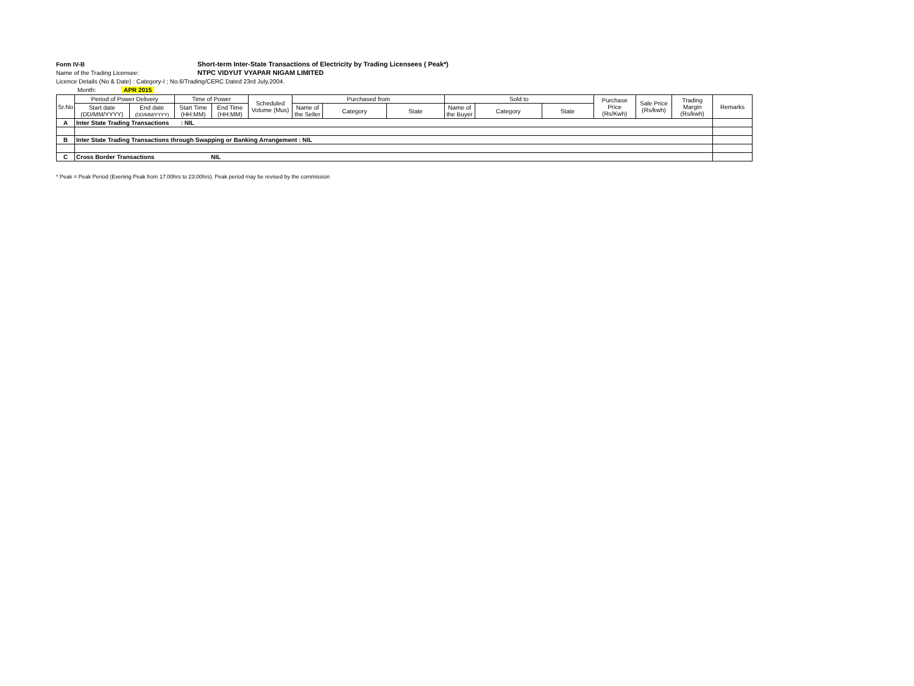Form IV-B Short-term Inter-State Transactions of Electricity by Trading Licensees ( Peak*)
Name of the Trading Licensee: NTPC VIDYUT VYAPAR NIGAM LIMITED
Licence Details (No & Date) : Category-I ; No.6/Trading/CERC Dated 23rd July,2004.
Month: APR 2015
| Sr.No | Period of Power Delivery | | Time of Power | | Scheduled Volume (Mus) | Purchased from | | | Sold to | | | Purchase Price (Rs/Kwh) | Sale Price (Rs/kwh) | Trading Margin (Rs/kwh) | Remarks |
| --- | --- | --- | --- | --- | --- | --- | --- | --- | --- | --- | --- | --- | --- | --- | --- |
| | Start date (DD/MM/YYYY) | End date (DD/MM/YYYY) | Start Time (HH:MM) | End Time (HH:MM) | | Name of the Seller | Category | State | Name of the Buyer | Category | State | | | | |
| A | Inter State Trading Transactions : NIL | | | | | | | | | | | | | | |
| B | Inter State Trading Transactions through Swapping or Banking Arrangement : NIL | | | | | | | | | | | | | | |
| C | Cross Border Transactions NIL | | | | | | | | | | | | | | |
* Peak = Peak Period (Evening Peak from 17:00hrs to 23:00hrs). Peak period may be revised by the commission